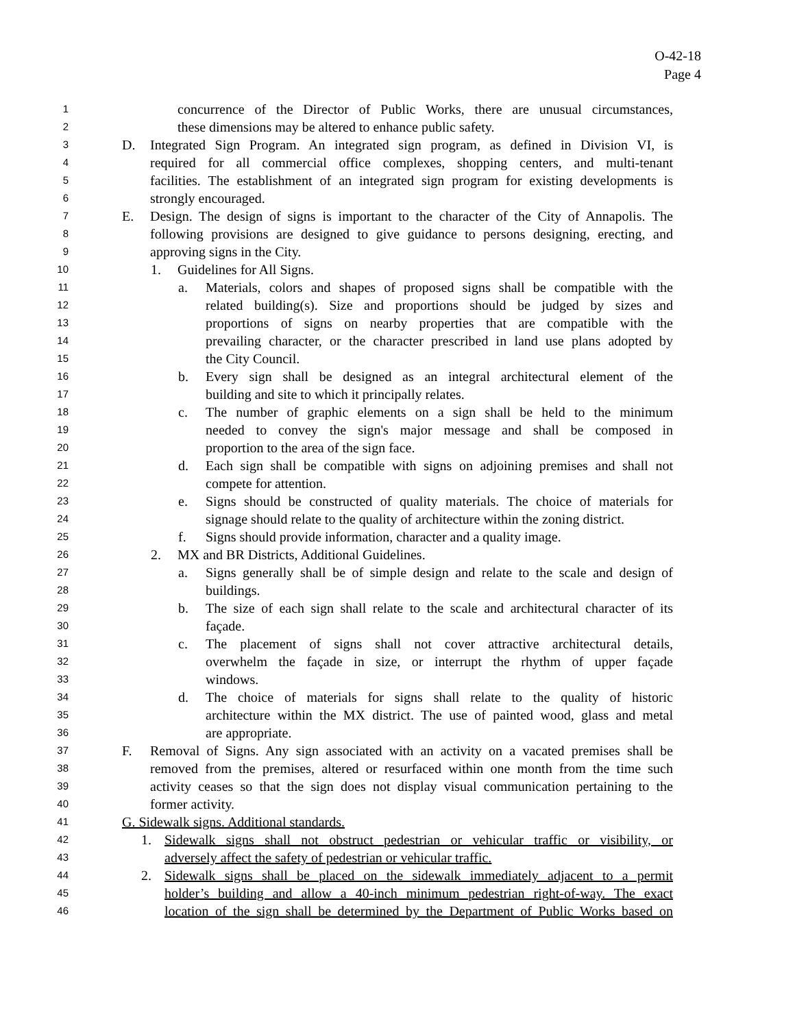O-42-18
Page 4
1 concurrence of the Director of Public Works, there are unusual circumstances,
2 these dimensions may be altered to enhance public safety.
3 D. Integrated Sign Program. An integrated sign program, as defined in Division VI, is
4 required for all commercial office complexes, shopping centers, and multi-tenant
5 facilities. The establishment of an integrated sign program for existing developments is
6 strongly encouraged.
7 E. Design. The design of signs is important to the character of the City of Annapolis. The
8 following provisions are designed to give guidance to persons designing, erecting, and
9 approving signs in the City.
10 1. Guidelines for All Signs.
11 a. Materials, colors and shapes of proposed signs shall be compatible with the
12 related building(s). Size and proportions should be judged by sizes and
13 proportions of signs on nearby properties that are compatible with the
14 prevailing character, or the character prescribed in land use plans adopted by
15 the City Council.
16 b. Every sign shall be designed as an integral architectural element of the
17 building and site to which it principally relates.
18 c. The number of graphic elements on a sign shall be held to the minimum
19 needed to convey the sign's major message and shall be composed in
20 proportion to the area of the sign face.
21 d. Each sign shall be compatible with signs on adjoining premises and shall not
22 compete for attention.
23 e. Signs should be constructed of quality materials. The choice of materials for
24 signage should relate to the quality of architecture within the zoning district.
25 f. Signs should provide information, character and a quality image.
26 2. MX and BR Districts, Additional Guidelines.
27 a. Signs generally shall be of simple design and relate to the scale and design of
28 buildings.
29 b. The size of each sign shall relate to the scale and architectural character of its
30 façade.
31 c. The placement of signs shall not cover attractive architectural details,
32 overwhelm the façade in size, or interrupt the rhythm of upper façade
33 windows.
34 d. The choice of materials for signs shall relate to the quality of historic
35 architecture within the MX district. The use of painted wood, glass and metal
36 are appropriate.
37 F. Removal of Signs. Any sign associated with an activity on a vacated premises shall be
38 removed from the premises, altered or resurfaced within one month from the time such
39 activity ceases so that the sign does not display visual communication pertaining to the
40 former activity.
41 G. Sidewalk signs. Additional standards.
42 1. Sidewalk signs shall not obstruct pedestrian or vehicular traffic or visibility, or
43 adversely affect the safety of pedestrian or vehicular traffic.
44 2. Sidewalk signs shall be placed on the sidewalk immediately adjacent to a permit
45 holder’s building and allow a 40-inch minimum pedestrian right-of-way. The exact
46 location of the sign shall be determined by the Department of Public Works based on